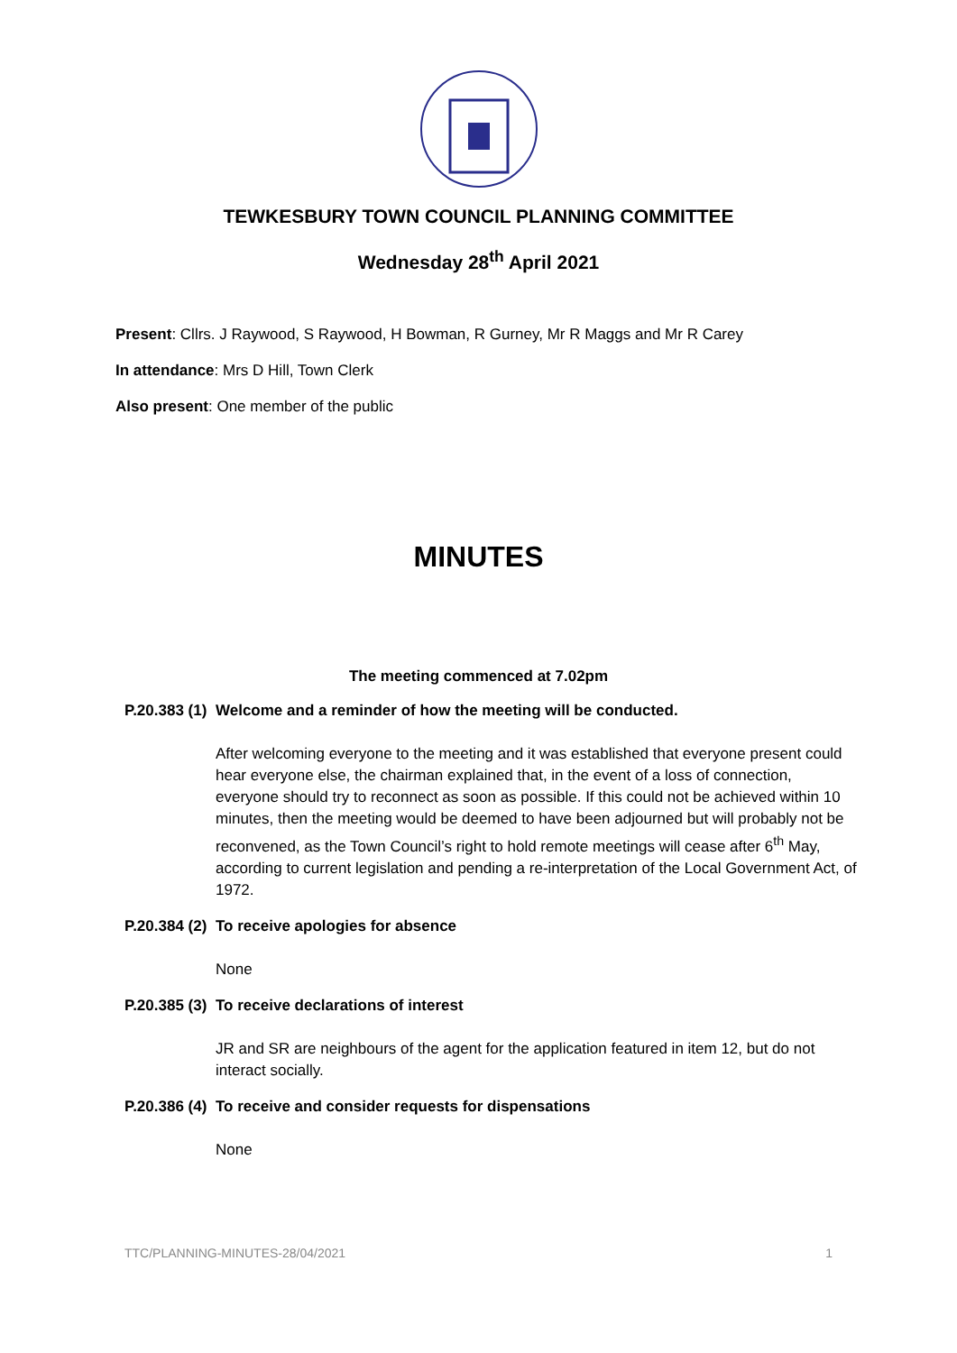TEWKESBURY TOWN COUNCIL PLANNING COMMITTEE
Wednesday 28<sup>th</sup> April 2021
Present: Cllrs. J Raywood, S Raywood, H Bowman, R Gurney, Mr R Maggs and Mr R Carey
In attendance: Mrs D Hill, Town Clerk
Also present: One member of the public
MINUTES
The meeting commenced at 7.02pm
P.20.383 (1)
Welcome and a reminder of how the meeting will be conducted.
After welcoming everyone to the meeting and it was established that everyone present could hear everyone else, the chairman explained that, in the event of a loss of connection, everyone should try to reconnect as soon as possible. If this could not be achieved within 10 minutes, then the meeting would be deemed to have been adjourned but will probably not be reconvened, as the Town Council’s right to hold remote meetings will cease after 6<sup>th</sup> May, according to current legislation and pending a re-interpretation of the Local Government Act, of 1972.
P.20.384 (2)
To receive apologies for absence
None
P.20.385 (3)
To receive declarations of interest
JR and SR are neighbours of the agent for the application featured in item 12, but do not interact socially.
P.20.386 (4)
To receive and consider requests for dispensations
None
TTC/PLANNING-MINUTES-28/04/2021 1